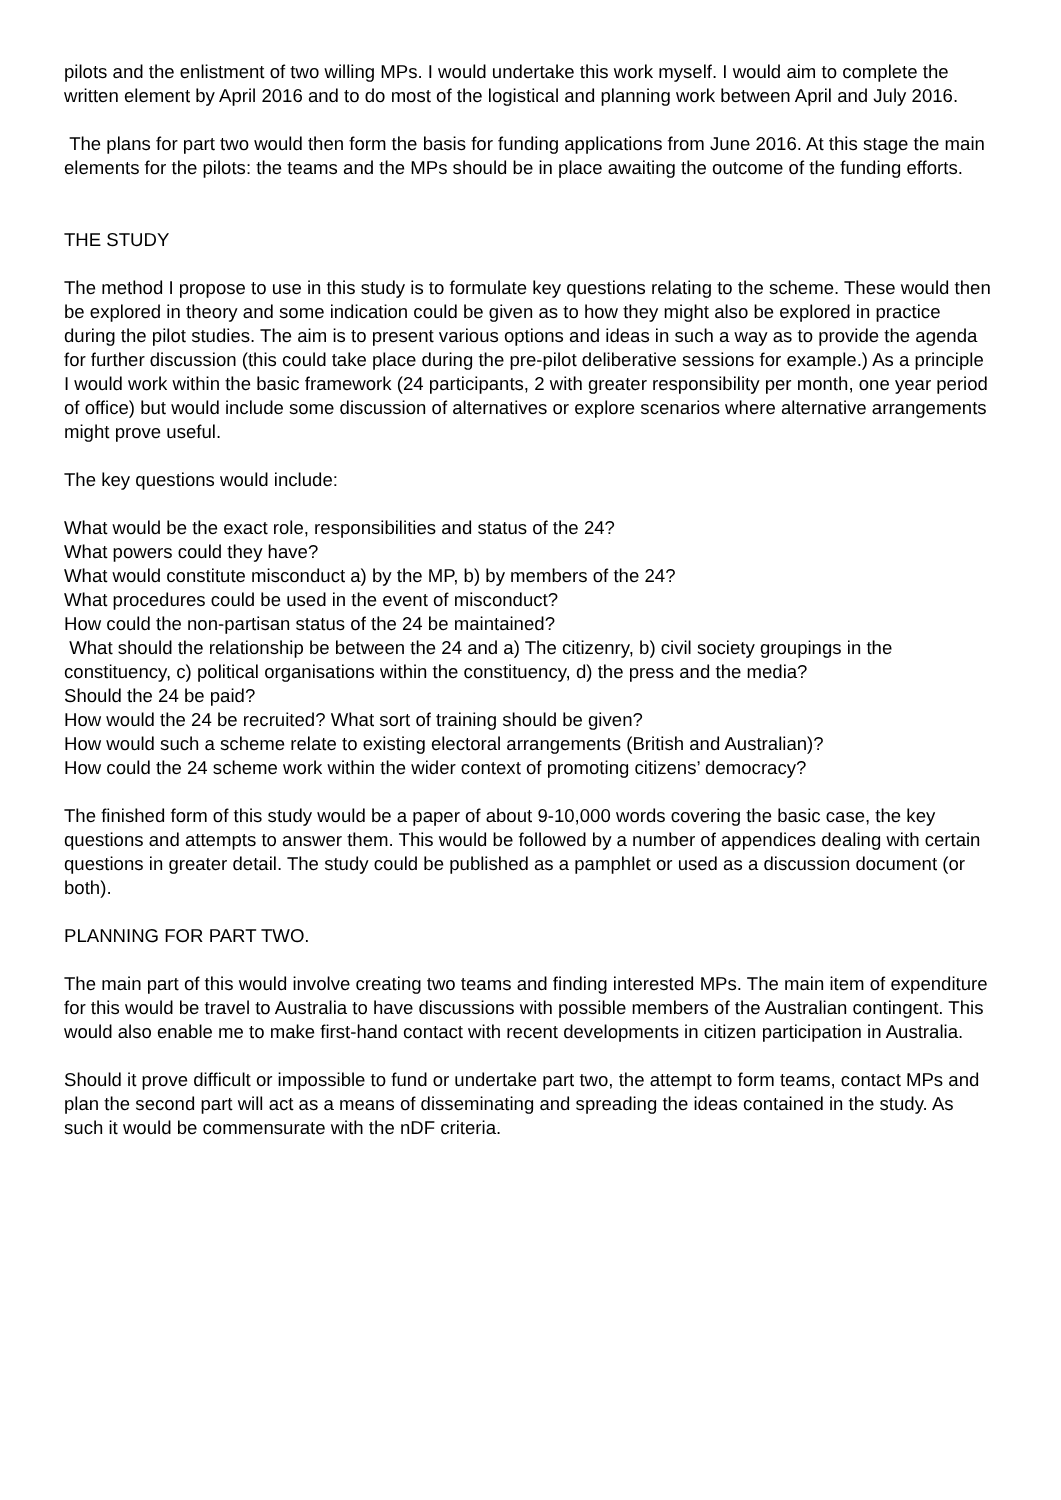pilots and the enlistment of two willing MPs. I would undertake this work myself. I would aim to complete the written element by April 2016 and to do most of the logistical and planning work between April and July 2016.
The plans for part two would then form the basis for funding applications from June 2016. At this stage the main elements for the pilots: the teams and the MPs should be in place awaiting the outcome of the funding efforts.
THE STUDY
The method I propose to use in this study is to formulate key questions relating to the scheme. These would then be explored in theory and some indication could be given as to how they might also be explored in practice during the pilot studies. The aim is to present various options and ideas in such a way as to provide the agenda for further discussion (this could take place during the pre-pilot deliberative sessions for example.) As a principle I would work within the basic framework (24 participants, 2 with greater responsibility per month, one year period of office) but would include some discussion of alternatives or explore scenarios where alternative arrangements might prove useful.
The key questions would include:
What would be the exact role, responsibilities and status of the 24?
What powers could they have?
What would constitute misconduct a) by the MP, b) by members of the 24?
What procedures could be used in the event of misconduct?
How could the non-partisan status of the 24 be maintained?
What should the relationship be between the 24 and a) The citizenry, b) civil society groupings in the constituency, c) political organisations within the constituency, d) the press and the media?
Should the 24 be paid?
How would the 24 be recruited? What sort of training should be given?
How would such a scheme relate to existing electoral arrangements (British and Australian)?
How could the 24 scheme work within the wider context of promoting citizens’ democracy?
The finished form of this study would be a paper of about 9-10,000 words covering the basic case, the key questions and attempts to answer them. This would be followed by a number of appendices dealing with certain questions in greater detail. The study could be published as a pamphlet or used as a discussion document (or both).
PLANNING FOR PART TWO.
The main part of this would involve creating two teams and finding interested MPs. The main item of expenditure for this would be travel to Australia to have discussions with possible members of the Australian contingent. This would also enable me to make first-hand contact with recent developments in citizen participation in Australia.
Should it prove difficult or impossible to fund or undertake part two, the attempt to form teams, contact MPs and plan the second part will act as a means of disseminating and spreading the ideas contained in the study. As such it would be commensurate with the nDF criteria.